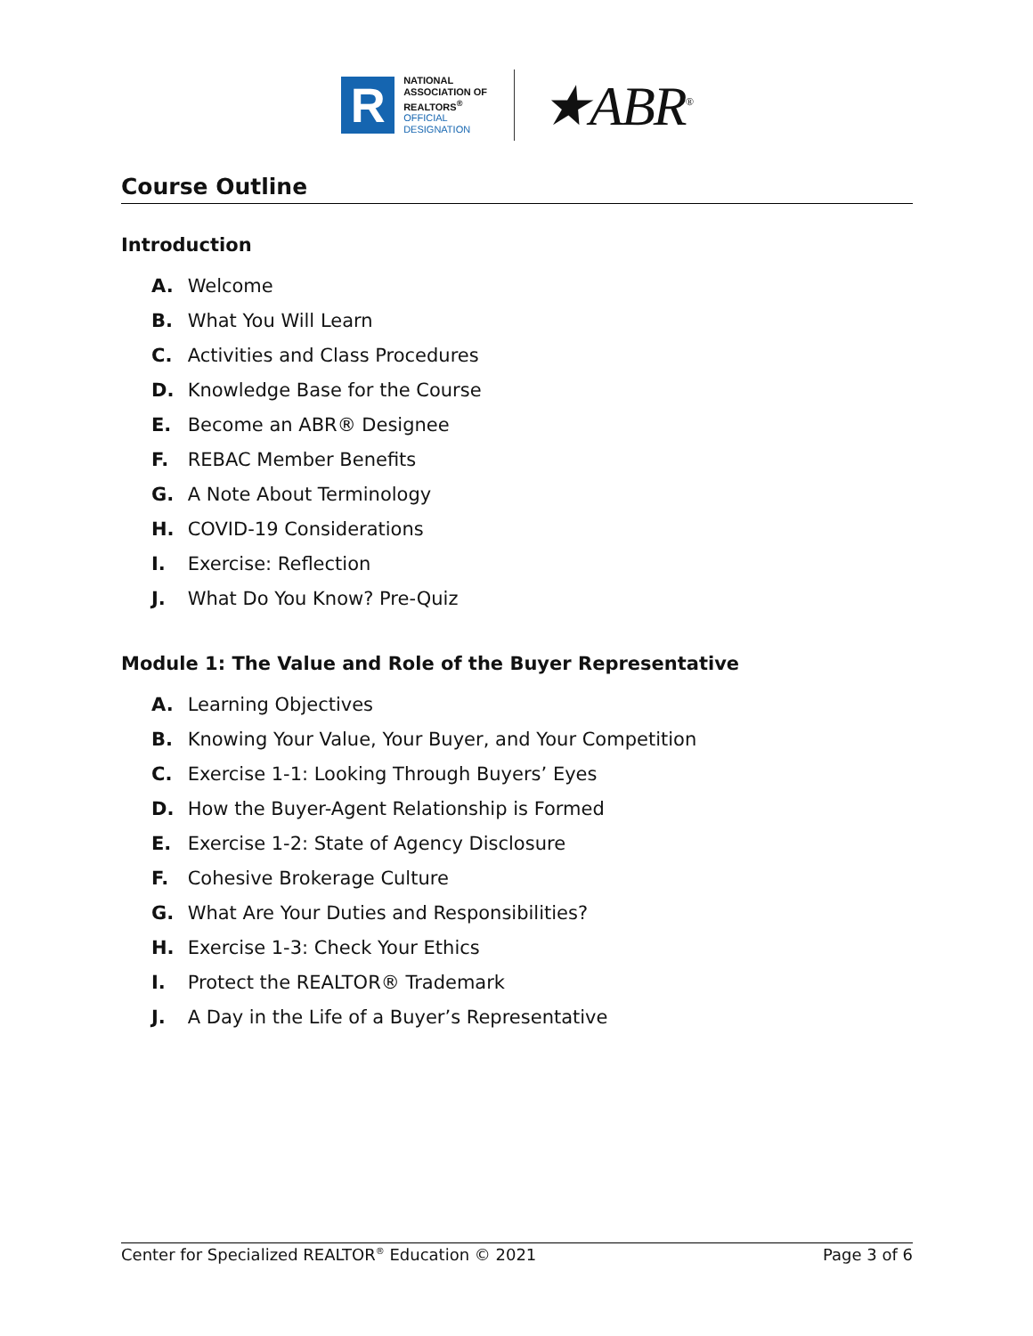R
NATIONAL
ASSOCIATION OF
REALTORS<sup>®</sup>
OFFICIAL
DESIGNATION
★ABR<sup>®</sup>
Course Outline
Introduction
A. Welcome
B. What You Will Learn
C. Activities and Class Procedures
D. Knowledge Base for the Course
E. Become an ABR® Designee
F. REBAC Member Benefits
G. A Note About Terminology
H. COVID-19 Considerations
I. Exercise: Reflection
J. What Do You Know? Pre-Quiz
Module 1: The Value and Role of the Buyer Representative
A. Learning Objectives
B. Knowing Your Value, Your Buyer, and Your Competition
C. Exercise 1-1: Looking Through Buyers’ Eyes
D. How the Buyer-Agent Relationship is Formed
E. Exercise 1-2: State of Agency Disclosure
F. Cohesive Brokerage Culture
G. What Are Your Duties and Responsibilities?
H. Exercise 1-3: Check Your Ethics
I. Protect the REALTOR® Trademark
J. A Day in the Life of a Buyer’s Representative
Center for Specialized REALTOR<sup>®</sup> Education © 2021 Page 3 of 6